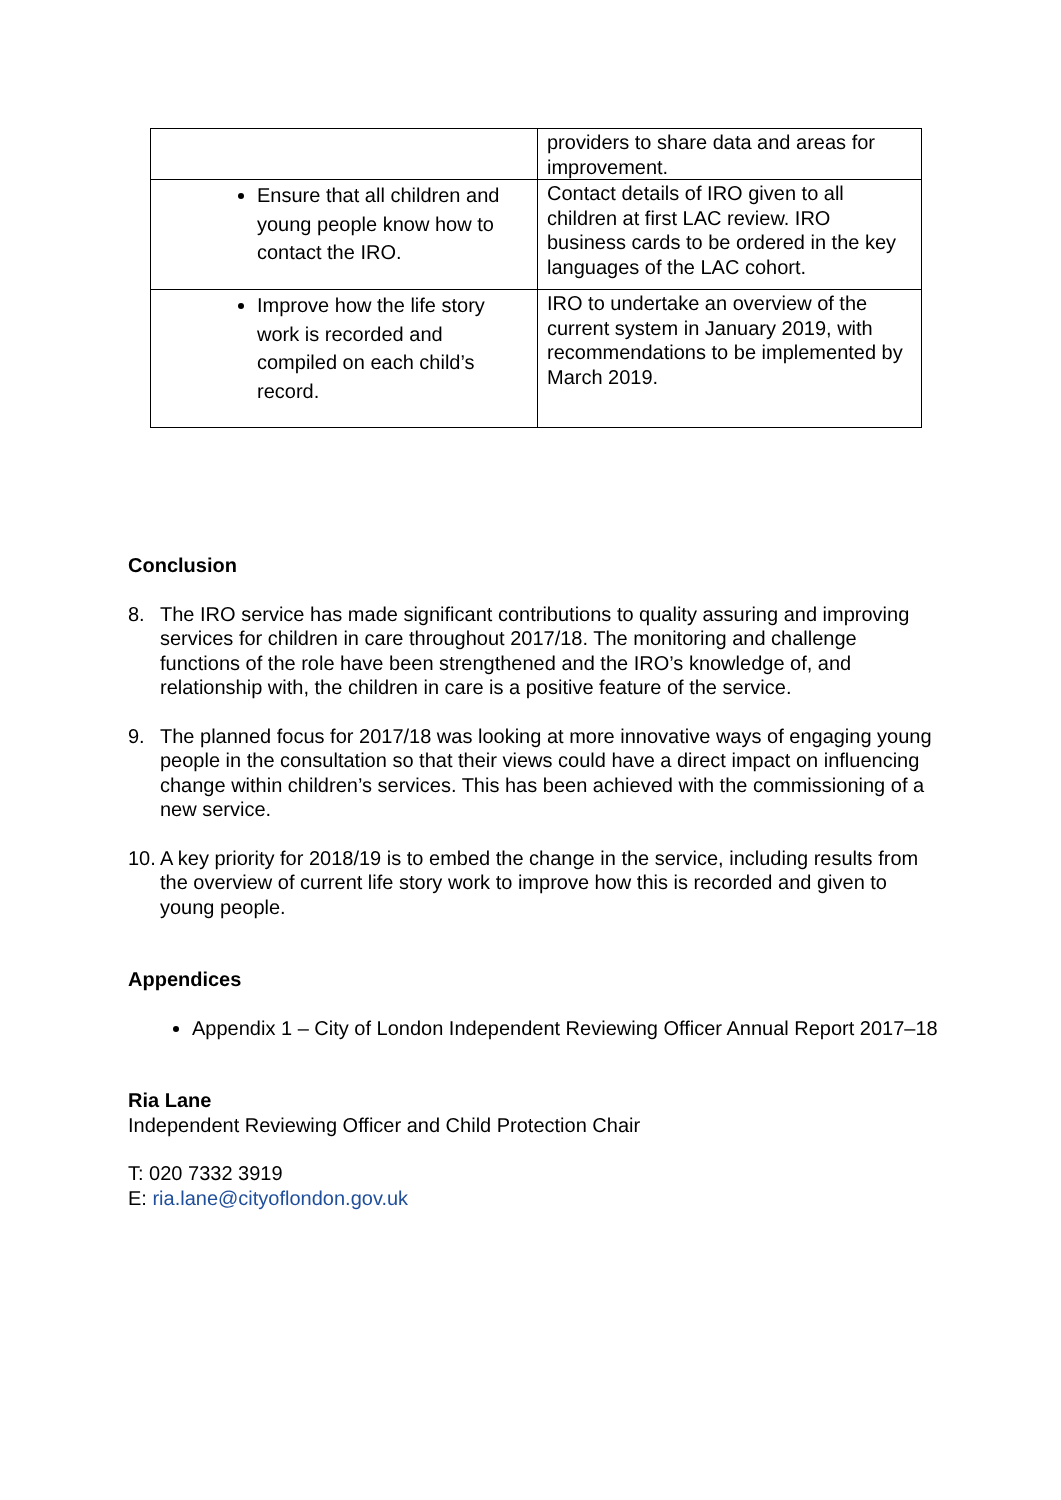| | providers to share data and areas for improvement. |
| Ensure that all children and young people know how to contact the IRO. | Contact details of IRO given to all children at first LAC review. IRO business cards to be ordered in the key languages of the LAC cohort. |
| Improve how the life story work is recorded and compiled on each child’s record. | IRO to undertake an overview of the current system in January 2019, with recommendations to be implemented by March 2019. |
Conclusion
8. The IRO service has made significant contributions to quality assuring and improving services for children in care throughout 2017/18. The monitoring and challenge functions of the role have been strengthened and the IRO’s knowledge of, and relationship with, the children in care is a positive feature of the service.
9. The planned focus for 2017/18 was looking at more innovative ways of engaging young people in the consultation so that their views could have a direct impact on influencing change within children’s services. This has been achieved with the commissioning of a new service.
10.
A key priority for 2018/19 is to embed the change in the service, including results from the overview of current life story work to improve how this is recorded and given to young people.
Appendices
Appendix 1 – City of London Independent Reviewing Officer Annual Report 2017–18
Ria Lane
Independent Reviewing Officer and Child Protection Chair
T: 020 7332 3919
E: ria.lane@cityoflondon.gov.uk